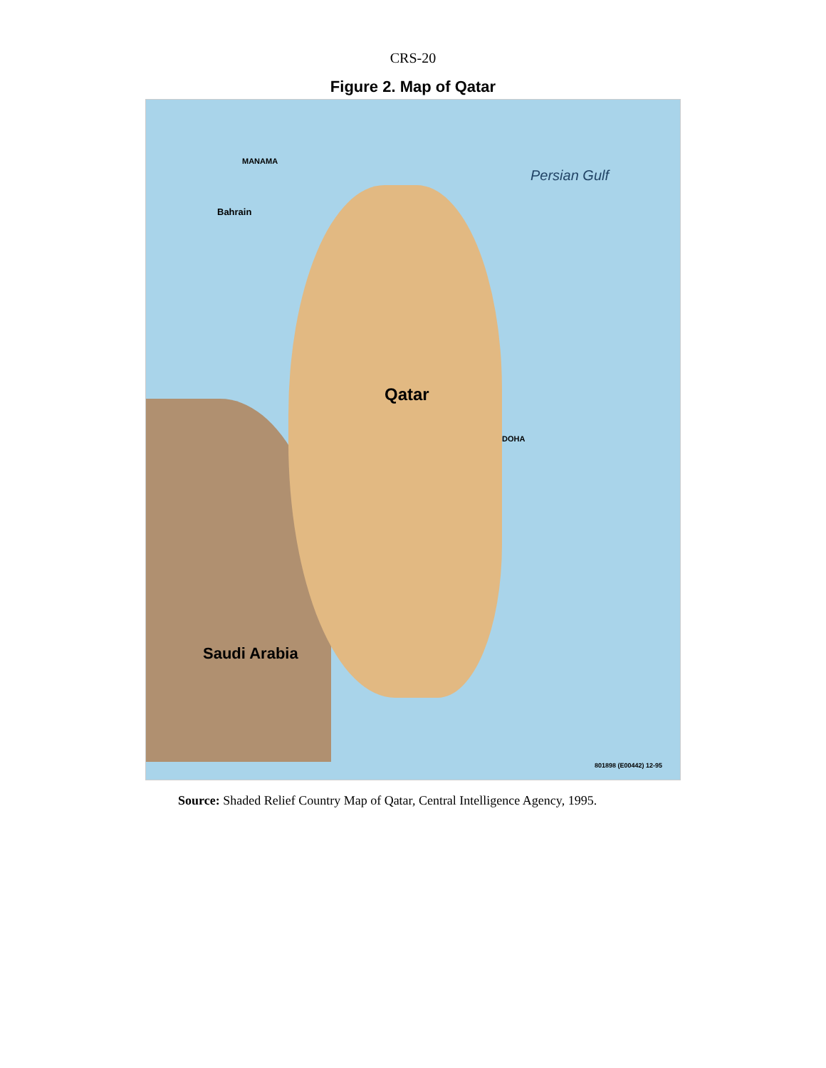CRS-20
Figure 2. Map of Qatar
Persian Gulf
MANAMA
Bahrain
Qatar
DOHA
Saudi Arabia
801898 (E00442) 12-95
Source: Shaded Relief Country Map of Qatar, Central Intelligence Agency, 1995.